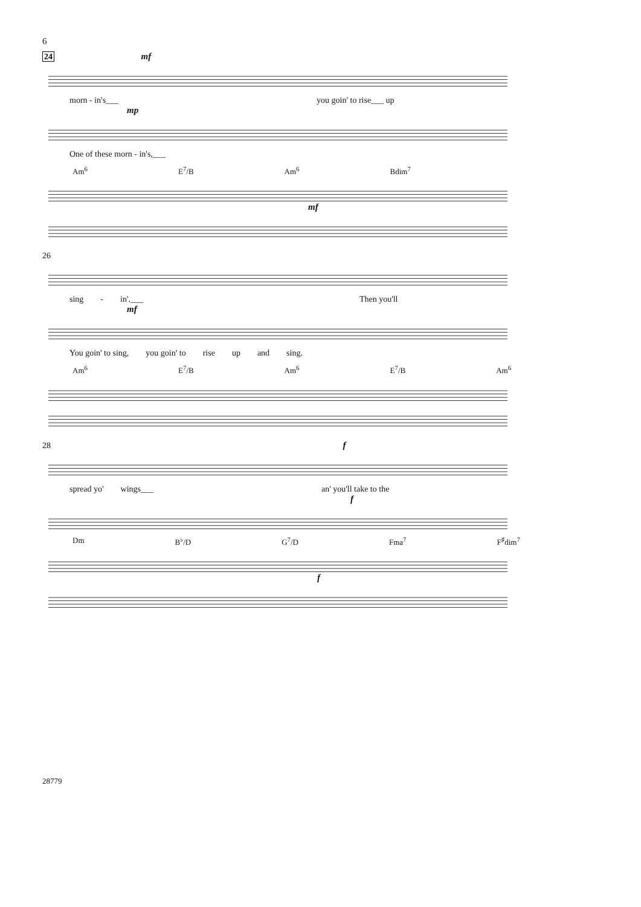6
24 mf
morn - in's___ you goin' to rise___ up
mp
One of these morn - in's,___
Am<sup>6</sup> E<sup>7</sup>/B Am<sup>6</sup> Bdim<sup>7</sup>
mf
26
sing - in'.___ Then you'll
mf
You goin' to sing, you goin' to rise up and sing.
Am<sup>6</sup> E<sup>7</sup>/B Am<sup>6</sup> E<sup>7</sup>/B Am<sup>6</sup>
28 f
spread yo' wings___ an' you'll take to the
f
Dm B<sup>♭</sup>/D G<sup>7</sup>/D Fma<sup>7</sup> F<sup>♯</sup>dim<sup>7</sup>
f
28779